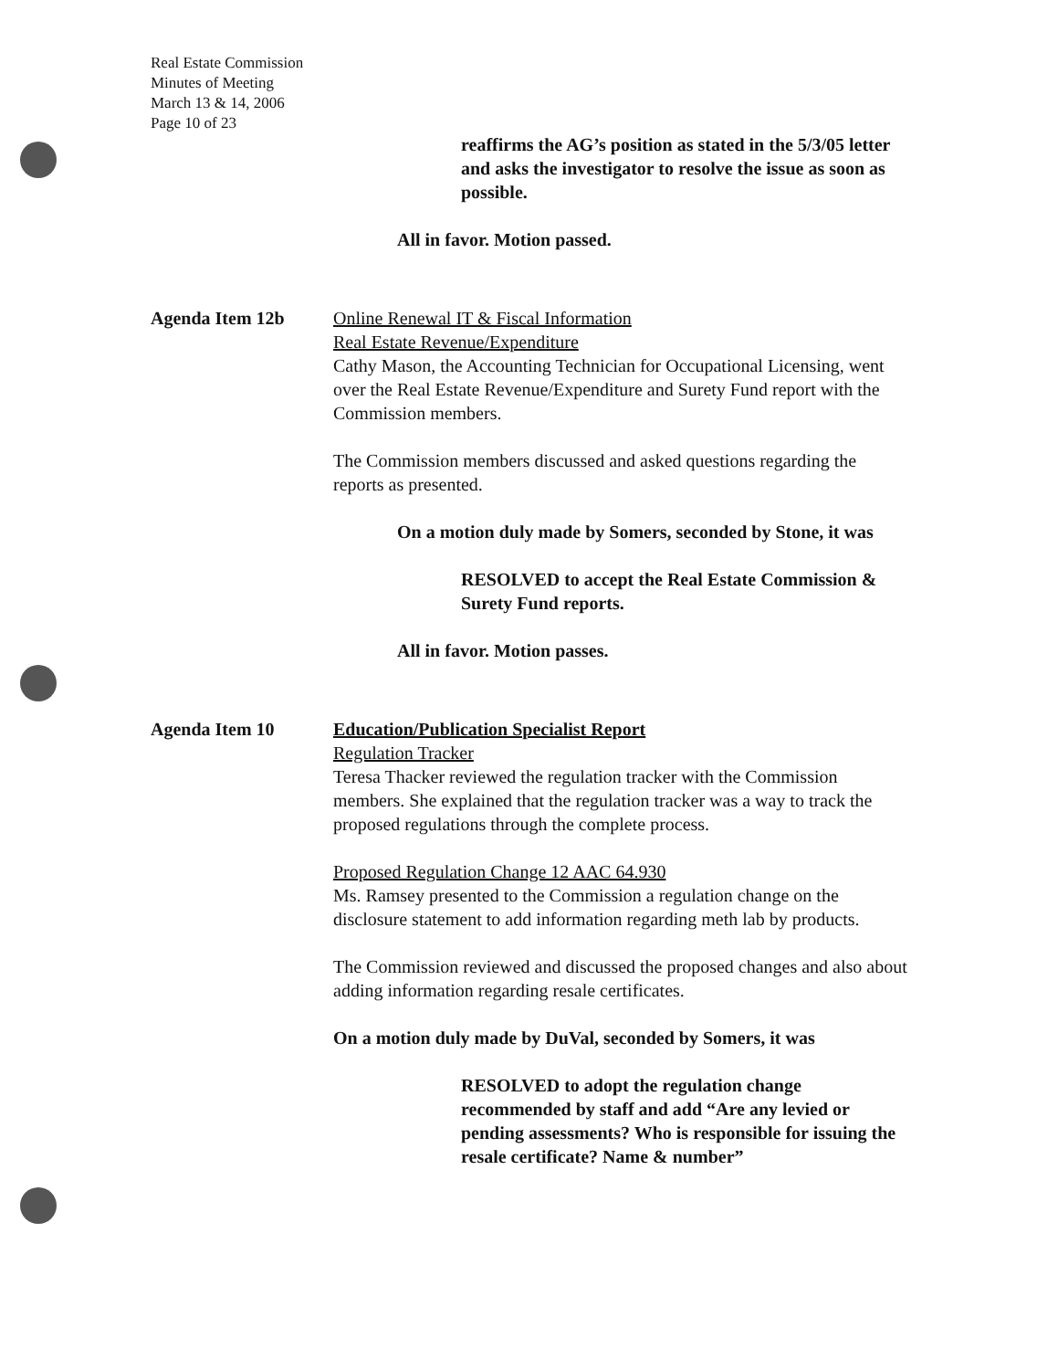Real Estate Commission
Minutes of Meeting
March 13 & 14, 2006
Page 10 of 23
reaffirms the AG’s position as stated in the 5/3/05 letter and asks the investigator to resolve the issue as soon as possible.
All in favor. Motion passed.
Agenda Item 12b Online Renewal IT & Fiscal Information
Real Estate Revenue/Expenditure
Cathy Mason, the Accounting Technician for Occupational Licensing, went over the Real Estate Revenue/Expenditure and Surety Fund report with the Commission members.
The Commission members discussed and asked questions regarding the reports as presented.
On a motion duly made by Somers, seconded by Stone, it was
RESOLVED to accept the Real Estate Commission & Surety Fund reports.
All in favor. Motion passes.
Agenda Item 10 Education/Publication Specialist Report
Regulation Tracker
Teresa Thacker reviewed the regulation tracker with the Commission members. She explained that the regulation tracker was a way to track the proposed regulations through the complete process.
Proposed Regulation Change 12 AAC 64.930
Ms. Ramsey presented to the Commission a regulation change on the disclosure statement to add information regarding meth lab by products.
The Commission reviewed and discussed the proposed changes and also about adding information regarding resale certificates.
On a motion duly made by DuVal, seconded by Somers, it was
RESOLVED to adopt the regulation change recommended by staff and add “Are any levied or pending assessments? Who is responsible for issuing the resale certificate? Name & number”